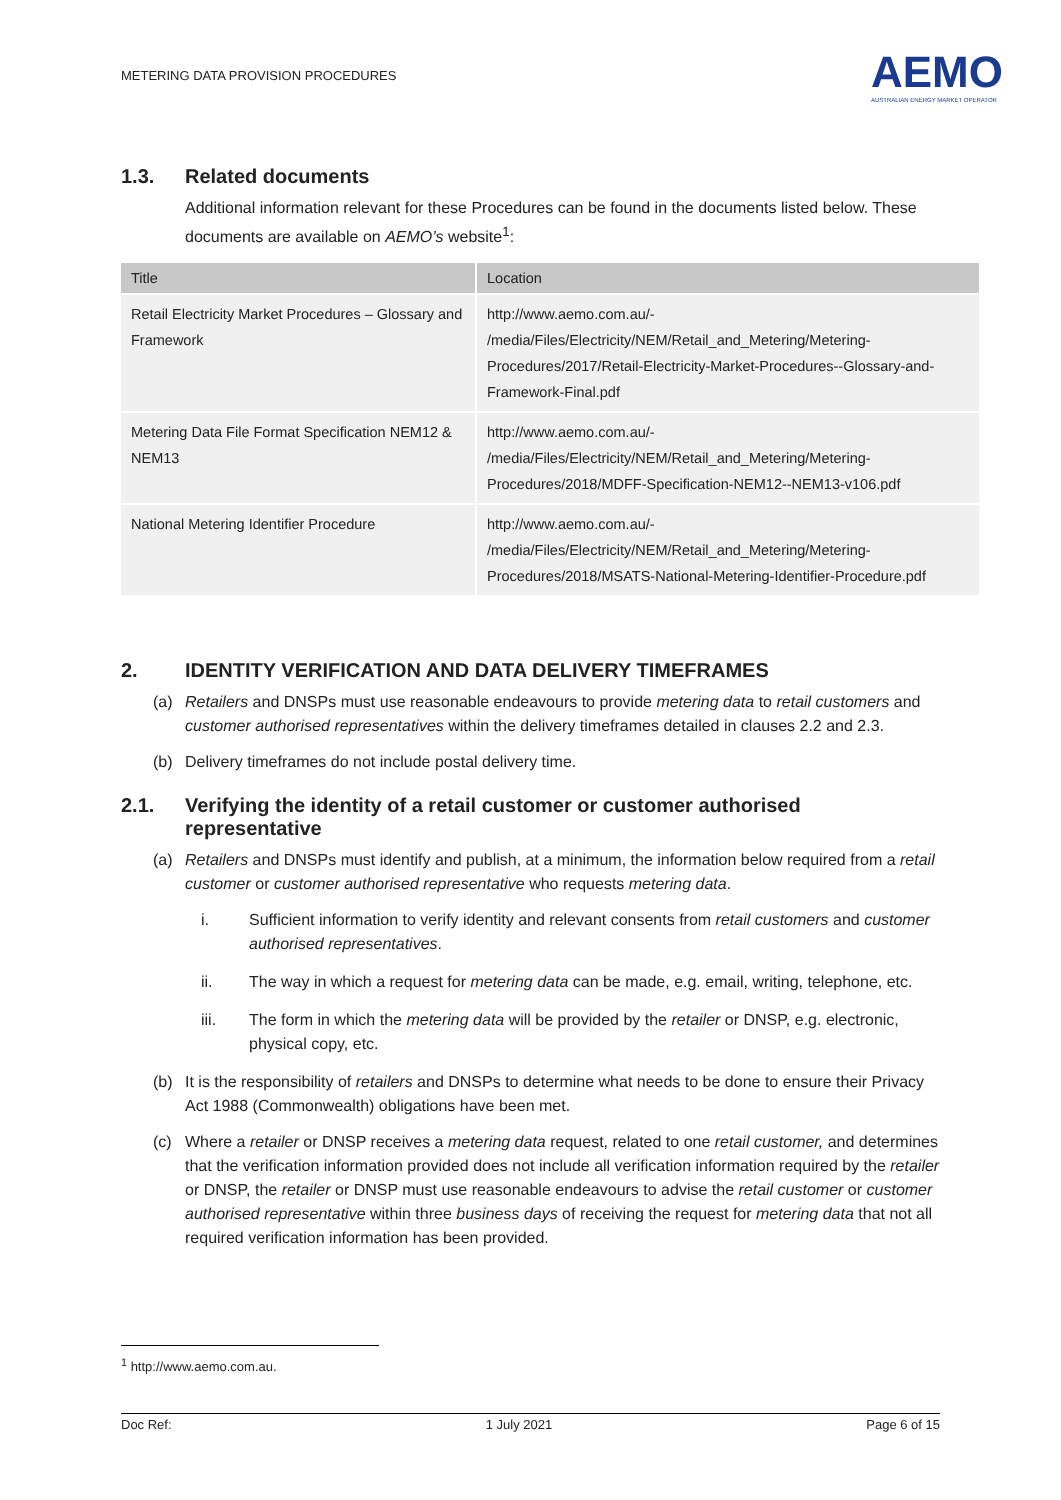METERING DATA PROVISION PROCEDURES
AEMO
AUSTRALIAN ENERGY MARKET OPERATOR
1.3. Related documents
Additional information relevant for these Procedures can be found in the documents listed below. These documents are available on AEMO’s website<sup>1</sup>:
| Title | Location |
| --- | --- |
| Retail Electricity Market Procedures – Glossary and Framework | http://www.aemo.com.au/- /media/Files/Electricity/NEM/Retail_and_Metering/Metering-Procedures/2017/Retail-Electricity-Market-Procedures--Glossary-and-Framework-Final.pdf |
| Metering Data File Format Specification NEM12 & NEM13 | http://www.aemo.com.au/- /media/Files/Electricity/NEM/Retail_and_Metering/Metering-Procedures/2018/MDFF-Specification-NEM12--NEM13-v106.pdf |
| National Metering Identifier Procedure | http://www.aemo.com.au/- /media/Files/Electricity/NEM/Retail_and_Metering/Metering-Procedures/2018/MSATS-National-Metering-Identifier-Procedure.pdf |
2. IDENTITY VERIFICATION AND DATA DELIVERY TIMEFRAMES
(a) Retailers and DNSPs must use reasonable endeavours to provide metering data to retail customers and customer authorised representatives within the delivery timeframes detailed in clauses 2.2 and 2.3.
(b) Delivery timeframes do not include postal delivery time.
2.1. Verifying the identity of a retail customer or customer authorised representative
(a) Retailers and DNSPs must identify and publish, at a minimum, the information below required from a retail customer or customer authorised representative who requests metering data.
i. Sufficient information to verify identity and relevant consents from retail customers and customer authorised representatives.
ii. The way in which a request for metering data can be made, e.g. email, writing, telephone, etc.
iii. The form in which the metering data will be provided by the retailer or DNSP, e.g. electronic, physical copy, etc.
(b) It is the responsibility of retailers and DNSPs to determine what needs to be done to ensure their Privacy Act 1988 (Commonwealth) obligations have been met.
(c) Where a retailer or DNSP receives a metering data request, related to one retail customer, and determines that the verification information provided does not include all verification information required by the retailer or DNSP, the retailer or DNSP must use reasonable endeavours to advise the retail customer or customer authorised representative within three business days of receiving the request for metering data that not all required verification information has been provided.
<sup>1</sup> http://www.aemo.com.au.
Doc Ref: 1 July 2021 Page 6 of 15